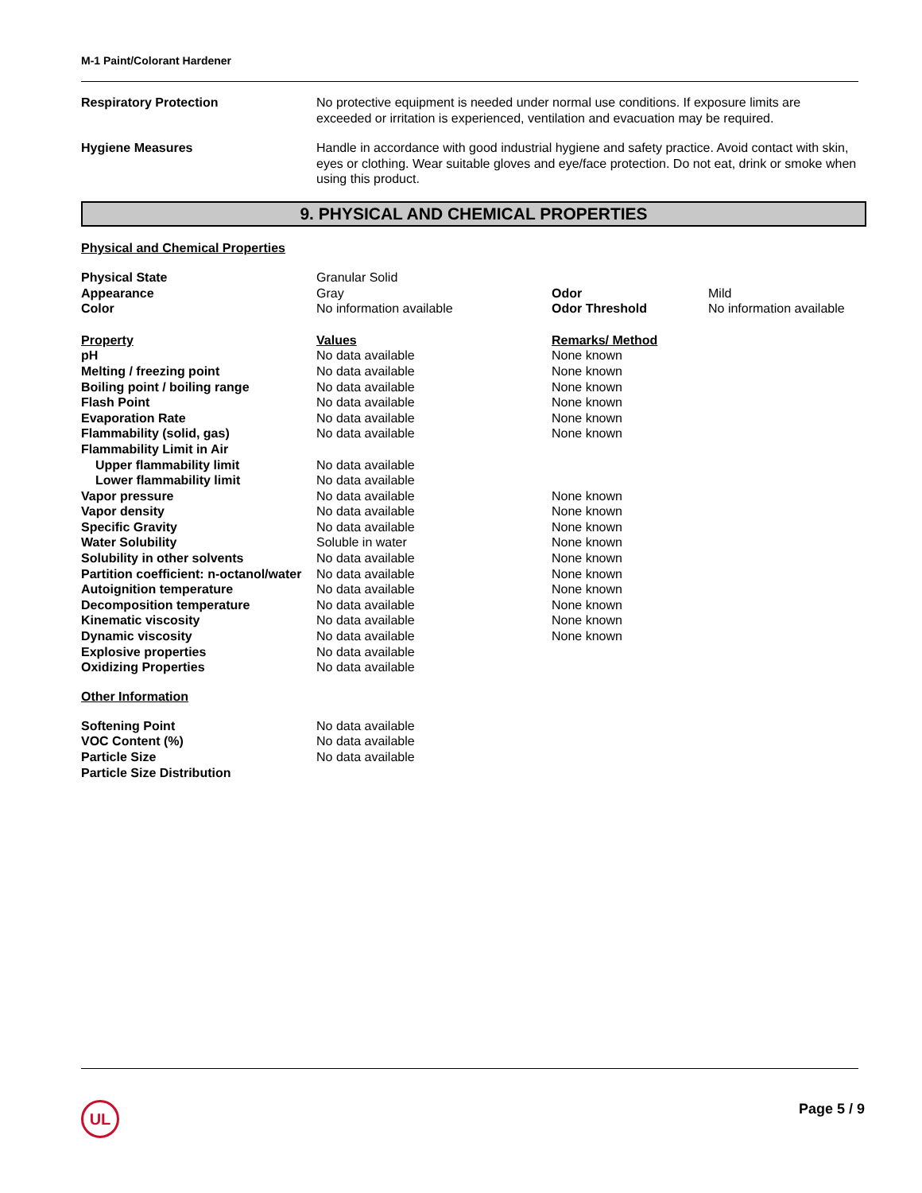M-1 Paint/Colorant Hardener
| Respiratory Protection | No protective equipment is needed under normal use conditions. If exposure limits are exceeded or irritation is experienced, ventilation and evacuation may be required. |
| Hygiene Measures | Handle in accordance with good industrial hygiene and safety practice. Avoid contact with skin, eyes or clothing. Wear suitable gloves and eye/face protection. Do not eat, drink or smoke when using this product. |
9. PHYSICAL AND CHEMICAL PROPERTIES
Physical and Chemical Properties
| Physical State | Granular Solid | | |
| Appearance | Gray | Odor | Mild |
| Color | No information available | Odor Threshold | No information available |
| Property | Values | Remarks/ Method | |
| pH | No data available | None known | |
| Melting / freezing point | No data available | None known | |
| Boiling point / boiling range | No data available | None known | |
| Flash Point | No data available | None known | |
| Evaporation Rate | No data available | None known | |
| Flammability (solid, gas) | No data available | None known | |
| Flammability Limit in Air | | | |
| Upper flammability limit | No data available | | |
| Lower flammability limit | No data available | | |
| Vapor pressure | No data available | None known | |
| Vapor density | No data available | None known | |
| Specific Gravity | No data available | None known | |
| Water Solubility | Soluble in water | None known | |
| Solubility in other solvents | No data available | None known | |
| Partition coefficient: n-octanol/water | No data available | None known | |
| Autoignition temperature | No data available | None known | |
| Decomposition temperature | No data available | None known | |
| Kinematic viscosity | No data available | None known | |
| Dynamic viscosity | No data available | None known | |
| Explosive properties | No data available | | |
| Oxidizing Properties | No data available | | |
Other Information
| Softening Point | No data available |
| VOC Content (%) | No data available |
| Particle Size | No data available |
| Particle Size Distribution | |
UL Page 5 / 9